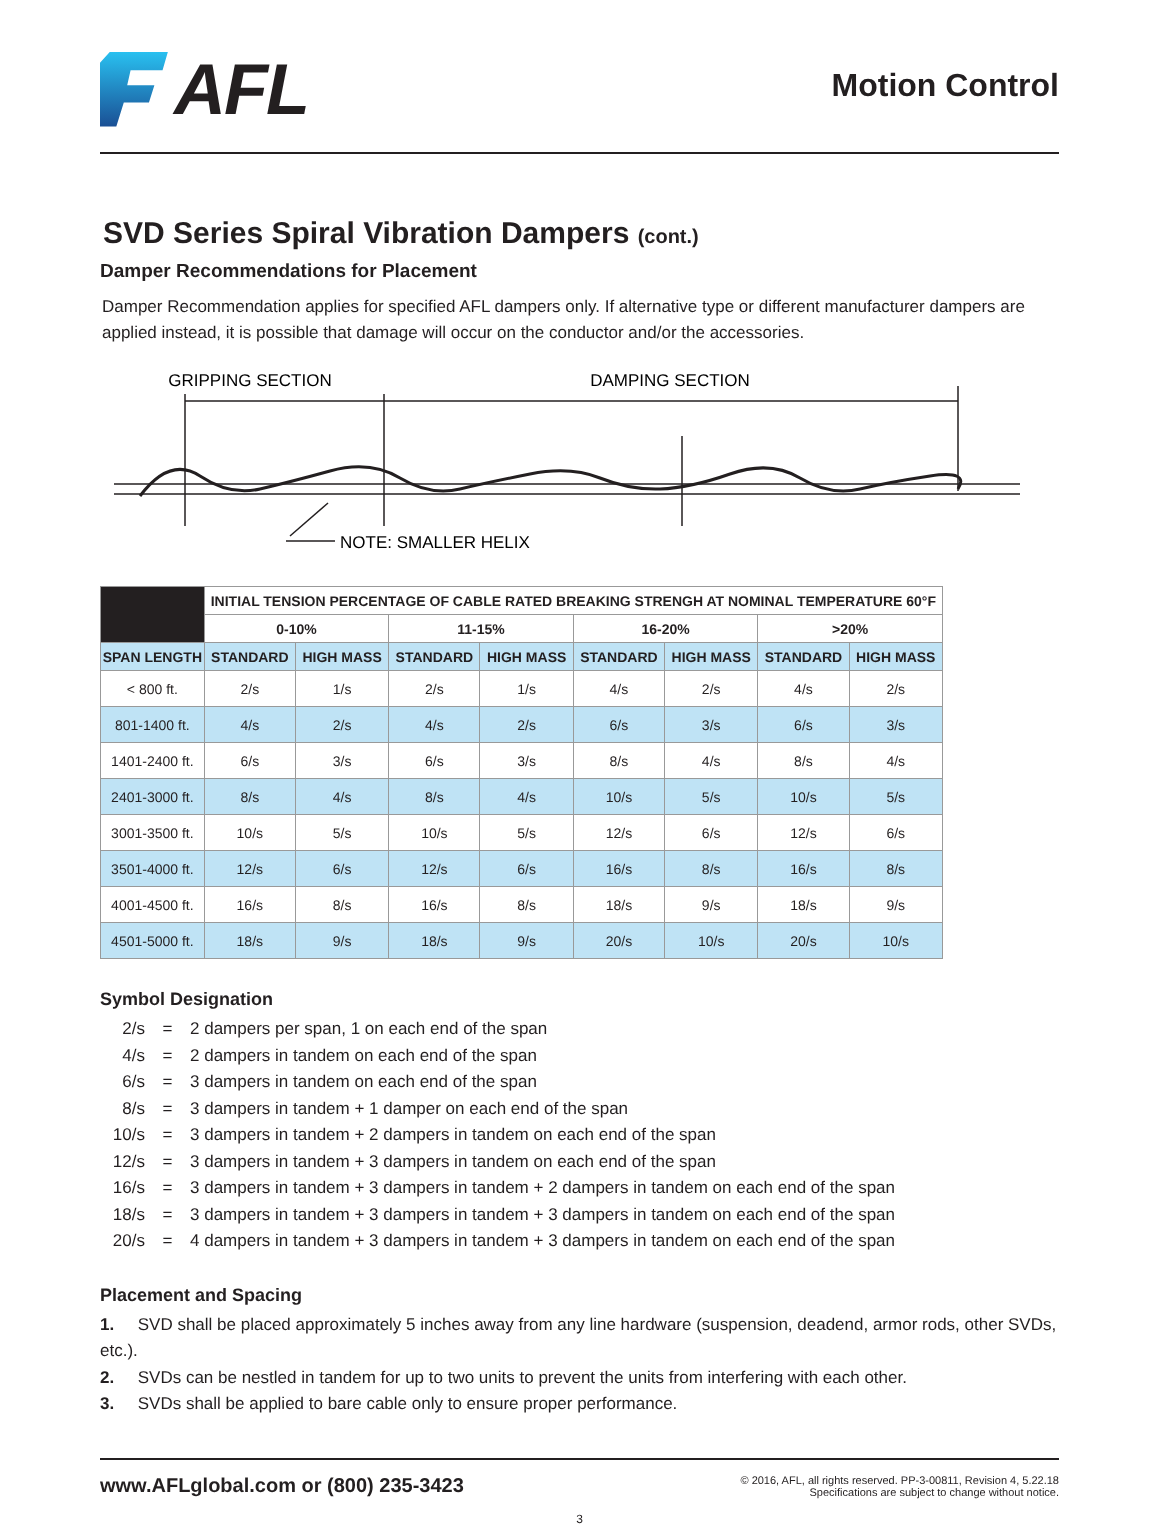AFL
Motion Control
SVD Series Spiral Vibration Dampers (cont.)
Damper Recommendations for Placement
Damper Recommendation applies for specified AFL dampers only. If alternative type or different manufacturer dampers are applied instead, it is possible that damage will occur on the conductor and/or the accessories.
GRIPPING SECTION
DAMPING SECTION
NOTE: SMALLER HELIX
| | INITIAL TENSION PERCENTAGE OF CABLE RATED BREAKING STRENGH AT NOMINAL TEMPERATURE 60°F | | | | | | | |
| | 0-10% | | 11-15% | | 16-20% | | >20% | |
| SPAN LENGTH | STANDARD | HIGH MASS | STANDARD | HIGH MASS | STANDARD | HIGH MASS | STANDARD | HIGH MASS |
| < 800 ft. | 2/s | 1/s | 2/s | 1/s | 4/s | 2/s | 4/s | 2/s |
| 801-1400 ft. | 4/s | 2/s | 4/s | 2/s | 6/s | 3/s | 6/s | 3/s |
| 1401-2400 ft. | 6/s | 3/s | 6/s | 3/s | 8/s | 4/s | 8/s | 4/s |
| 2401-3000 ft. | 8/s | 4/s | 8/s | 4/s | 10/s | 5/s | 10/s | 5/s |
| 3001-3500 ft. | 10/s | 5/s | 10/s | 5/s | 12/s | 6/s | 12/s | 6/s |
| 3501-4000 ft. | 12/s | 6/s | 12/s | 6/s | 16/s | 8/s | 16/s | 8/s |
| 4001-4500 ft. | 16/s | 8/s | 16/s | 8/s | 18/s | 9/s | 18/s | 9/s |
| 4501-5000 ft. | 18/s | 9/s | 18/s | 9/s | 20/s | 10/s | 20/s | 10/s |
Symbol Designation
2/s = 2 dampers per span, 1 on each end of the span
4/s = 2 dampers in tandem on each end of the span
6/s = 3 dampers in tandem on each end of the span
8/s = 3 dampers in tandem + 1 damper on each end of the span
10/s = 3 dampers in tandem + 2 dampers in tandem on each end of the span
12/s = 3 dampers in tandem + 3 dampers in tandem on each end of the span
16/s = 3 dampers in tandem + 3 dampers in tandem + 2 dampers in tandem on each end of the span
18/s = 3 dampers in tandem + 3 dampers in tandem + 3 dampers in tandem on each end of the span
20/s = 4 dampers in tandem + 3 dampers in tandem + 3 dampers in tandem on each end of the span
Placement and Spacing
1. SVD shall be placed approximately 5 inches away from any line hardware (suspension, deadend, armor rods, other SVDs, etc.).
2. SVDs can be nestled in tandem for up to two units to prevent the units from interfering with each other.
3. SVDs shall be applied to bare cable only to ensure proper performance.
www.AFLglobal.com or (800) 235-3423
© 2016, AFL, all rights reserved. PP-3-00811, Revision 4, 5.22.18
Specifications are subject to change without notice.
3